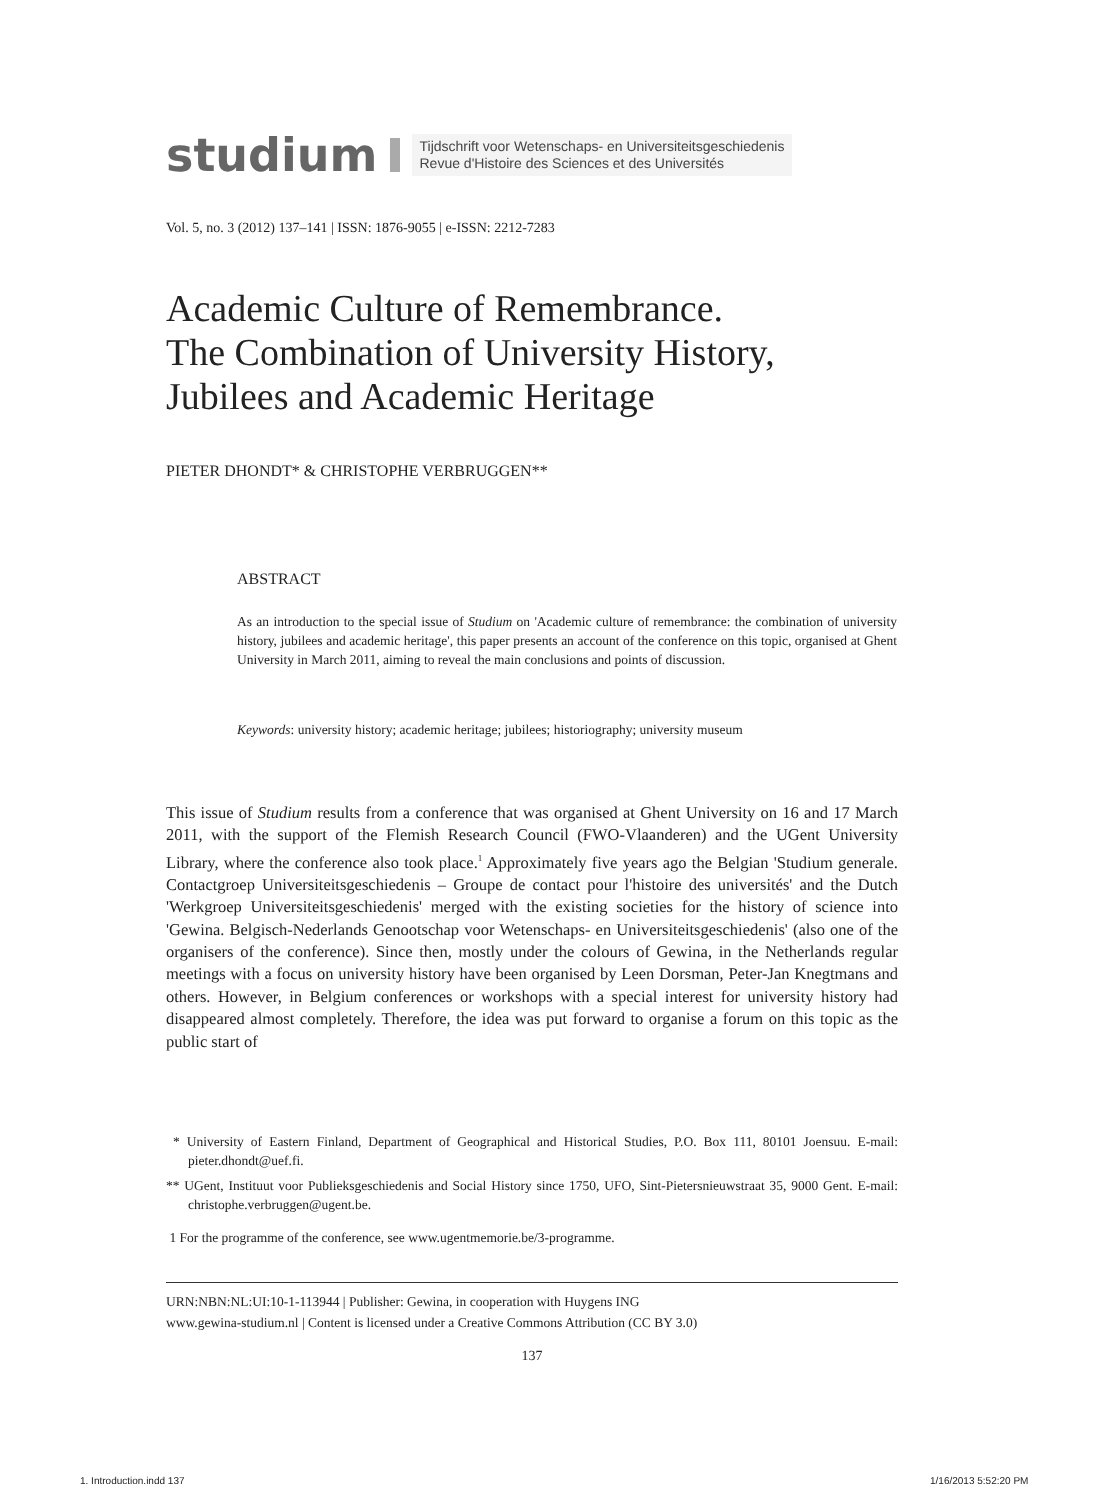studium Tijdschrift voor Wetenschaps- en Universiteitsgeschiedenis
Revue d'Histoire des Sciences et des Universités
Vol. 5, no. 3 (2012) 137–141 | ISSN: 1876-9055 | e-ISSN: 2212-7283
Academic Culture of Remembrance.
The Combination of University History,
Jubilees and Academic Heritage
PIETER DHONDT* & CHRISTOPHE VERBRUGGEN**
ABSTRACT
As an introduction to the special issue of Studium on 'Academic culture of remembrance: the combination of university history, jubilees and academic heritage', this paper presents an account of the conference on this topic, organised at Ghent University in March 2011, aiming to reveal the main conclusions and points of discussion.
Keywords: university history; academic heritage; jubilees; historiography; university museum
This issue of Studium results from a conference that was organised at Ghent University on 16 and 17 March 2011, with the support of the Flemish Research Council (FWO-Vlaanderen) and the UGent University Library, where the conference also took place.<sup>1</sup> Approximately five years ago the Belgian 'Studium generale. Contactgroep Universiteitsgeschiedenis – Groupe de contact pour l'histoire des universités' and the Dutch 'Werkgroep Universiteits­geschiedenis' merged with the existing societies for the history of science into 'Gewina. Belgisch-Nederlands Genootschap voor Wetenschaps- en Universiteitsgeschiedenis' (also one of the organisers of the conference). Since then, mostly under the colours of Gewina, in the Netherlands regular meetings with a focus on university history have been organised by Leen Dorsman, Peter-Jan Knegtmans and others. However, in Belgium conferences or workshops with a special interest for university history had disappeared almost completely. Therefore, the idea was put forward to organise a forum on this topic as the public start of
* University of Eastern Finland, Department of Geographical and Historical Studies, P.O. Box 111, 80101 Joensuu. E-mail: pieter.dhondt@uef.fi.
** UGent, Instituut voor Publieksgeschiedenis and Social History since 1750, UFO, Sint-Pietersnieuwstraat 35, 9000 Gent. E-mail: christophe.verbruggen@ugent.be.
1 For the programme of the conference, see www.ugentmemorie.be/3-programme.
URN:NBN:NL:UI:10-1-113944 | Publisher: Gewina, in cooperation with Huygens ING
www.gewina-studium.nl | Content is licensed under a Creative Commons Attribution (CC BY 3.0)
137
1. Introduction.indd 137 1/16/2013 5:52:20 PM